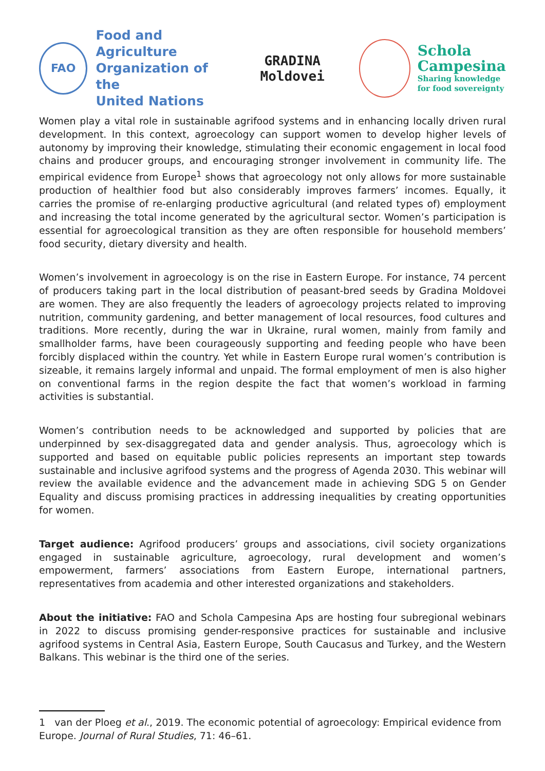FAO
Food and Agriculture
Organization of the
United Nations
GRADINA
Moldovei
Schola
Campesina
Sharing knowledge
for food sovereignty
Women play a vital role in sustainable agrifood systems and in enhancing locally driven rural development. In this context, agroecology can support women to develop higher levels of autonomy by improving their knowledge, stimulating their economic engagement in local food chains and producer groups, and encouraging stronger involvement in community life. The empirical evidence from Europe<sup>1</sup> shows that agroecology not only allows for more sustainable production of healthier food but also considerably improves farmers’ incomes. Equally, it carries the promise of re-enlarging productive agricultural (and related types of) employment and increasing the total income generated by the agricultural sector. Women’s participation is essential for agroecological transition as they are often responsible for household members’ food security, dietary diversity and health.
Women’s involvement in agroecology is on the rise in Eastern Europe. For instance, 74 percent of producers taking part in the local distribution of peasant-bred seeds by Gradina Moldovei are women. They are also frequently the leaders of agroecology projects related to improving nutrition, community gardening, and better management of local resources, food cultures and traditions. More recently, during the war in Ukraine, rural women, mainly from family and smallholder farms, have been courageously supporting and feeding people who have been forcibly displaced within the country. Yet while in Eastern Europe rural women’s contribution is sizeable, it remains largely informal and unpaid. The formal employment of men is also higher on conventional farms in the region despite the fact that women’s workload in farming activities is substantial.
Women’s contribution needs to be acknowledged and supported by policies that are underpinned by sex-disaggregated data and gender analysis. Thus, agroecology which is supported and based on equitable public policies represents an important step towards sustainable and inclusive agrifood systems and the progress of Agenda 2030. This webinar will review the available evidence and the advancement made in achieving SDG 5 on Gender Equality and discuss promising practices in addressing inequalities by creating opportunities for women.
Target audience: Agrifood producers’ groups and associations, civil society organizations engaged in sustainable agriculture, agroecology, rural development and women’s empowerment, farmers’ associations from Eastern Europe, international partners, representatives from academia and other interested organizations and stakeholders.
About the initiative: FAO and Schola Campesina Aps are hosting four subregional webinars in 2022 to discuss promising gender-responsive practices for sustainable and inclusive agrifood systems in Central Asia, Eastern Europe, South Caucasus and Turkey, and the Western Balkans. This webinar is the third one of the series.
1 van der Ploeg et al., 2019. The economic potential of agroecology: Empirical evidence from Europe. Journal of Rural Studies, 71: 46–61.